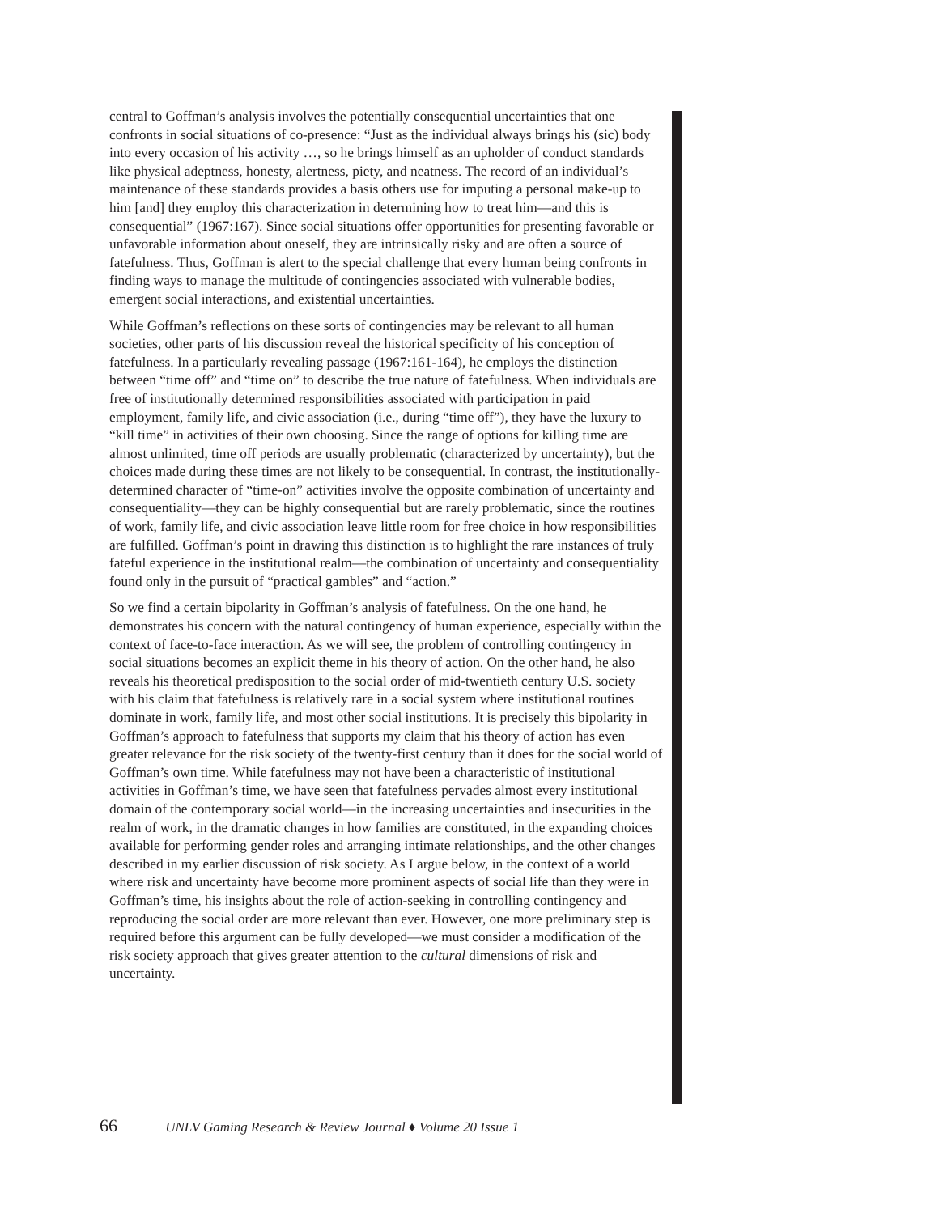central to Goffman’s analysis involves the potentially consequential uncertainties that one confronts in social situations of co-presence: “Just as the individual always brings his (sic) body into every occasion of his activity …, so he brings himself as an upholder of conduct standards like physical adeptness, honesty, alertness, piety, and neatness. The record of an individual’s maintenance of these standards provides a basis others use for imputing a personal make-up to him [and] they employ this characterization in determining how to treat him—and this is consequential” (1967:167). Since social situations offer opportunities for presenting favorable or unfavorable information about oneself, they are intrinsically risky and are often a source of fatefulness. Thus, Goffman is alert to the special challenge that every human being confronts in finding ways to manage the multitude of contingencies associated with vulnerable bodies, emergent social interactions, and existential uncertainties.
While Goffman’s reflections on these sorts of contingencies may be relevant to all human societies, other parts of his discussion reveal the historical specificity of his conception of fatefulness. In a particularly revealing passage (1967:161-164), he employs the distinction between “time off” and “time on” to describe the true nature of fatefulness. When individuals are free of institutionally determined responsibilities associated with participation in paid employment, family life, and civic association (i.e., during “time off”), they have the luxury to “kill time” in activities of their own choosing. Since the range of options for killing time are almost unlimited, time off periods are usually problematic (characterized by uncertainty), but the choices made during these times are not likely to be consequential. In contrast, the institutionally-determined character of “time-on” activities involve the opposite combination of uncertainty and consequentiality—they can be highly consequential but are rarely problematic, since the routines of work, family life, and civic association leave little room for free choice in how responsibilities are fulfilled. Goffman’s point in drawing this distinction is to highlight the rare instances of truly fateful experience in the institutional realm—the combination of uncertainty and consequentiality found only in the pursuit of “practical gambles” and “action.”
So we find a certain bipolarity in Goffman’s analysis of fatefulness. On the one hand, he demonstrates his concern with the natural contingency of human experience, especially within the context of face-to-face interaction. As we will see, the problem of controlling contingency in social situations becomes an explicit theme in his theory of action. On the other hand, he also reveals his theoretical predisposition to the social order of mid-twentieth century U.S. society with his claim that fatefulness is relatively rare in a social system where institutional routines dominate in work, family life, and most other social institutions. It is precisely this bipolarity in Goffman’s approach to fatefulness that supports my claim that his theory of action has even greater relevance for the risk society of the twenty-first century than it does for the social world of Goffman’s own time. While fatefulness may not have been a characteristic of institutional activities in Goffman’s time, we have seen that fatefulness pervades almost every institutional domain of the contemporary social world—in the increasing uncertainties and insecurities in the realm of work, in the dramatic changes in how families are constituted, in the expanding choices available for performing gender roles and arranging intimate relationships, and the other changes described in my earlier discussion of risk society. As I argue below, in the context of a world where risk and uncertainty have become more prominent aspects of social life than they were in Goffman’s time, his insights about the role of action-seeking in controlling contingency and reproducing the social order are more relevant than ever. However, one more preliminary step is required before this argument can be fully developed—we must consider a modification of the risk society approach that gives greater attention to the cultural dimensions of risk and uncertainty.
66 UNLV Gaming Research & Review Journal ♦ Volume 20 Issue 1